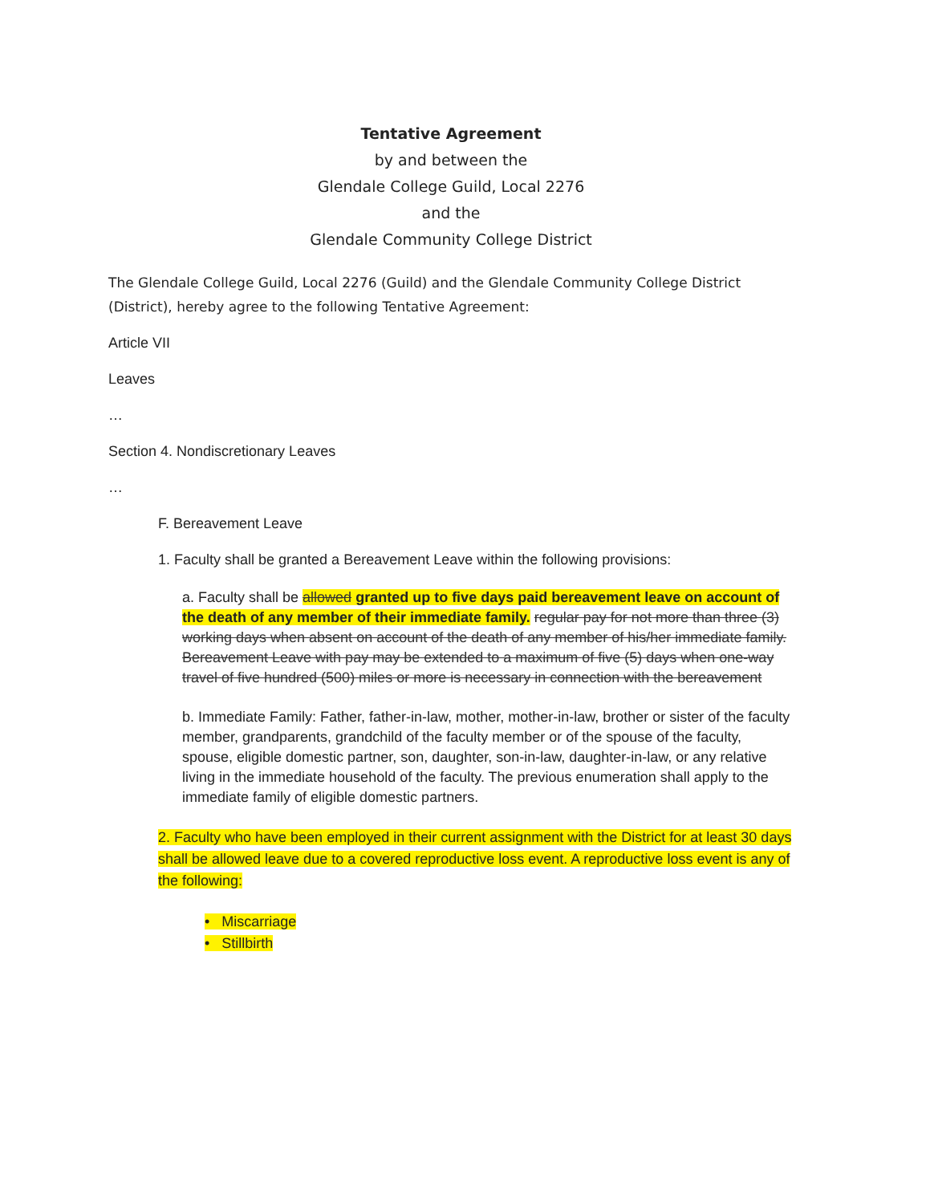Tentative Agreement
by and between the
Glendale College Guild, Local 2276
and the
Glendale Community College District
The Glendale College Guild, Local 2276 (Guild) and the Glendale Community College District (District), hereby agree to the following Tentative Agreement:
Article VII
Leaves
…
Section 4. Nondiscretionary Leaves
…
F. Bereavement Leave
1. Faculty shall be granted a Bereavement Leave within the following provisions:
a. Faculty shall be allowed granted up to five days paid bereavement leave on account of the death of any member of their immediate family. regular pay for not more than three (3) working days when absent on account of the death of any member of his/her immediate family. Bereavement Leave with pay may be extended to a maximum of five (5) days when one-way travel of five hundred (500) miles or more is necessary in connection with the bereavement
b. Immediate Family: Father, father-in-law, mother, mother-in-law, brother or sister of the faculty member, grandparents, grandchild of the faculty member or of the spouse of the faculty, spouse, eligible domestic partner, son, daughter, son-in-law, daughter-in-law, or any relative living in the immediate household of the faculty. The previous enumeration shall apply to the immediate family of eligible domestic partners.
2. Faculty who have been employed in their current assignment with the District for at least 30 days shall be allowed leave due to a covered reproductive loss event. A reproductive loss event is any of the following:
• Miscarriage
• Stillbirth